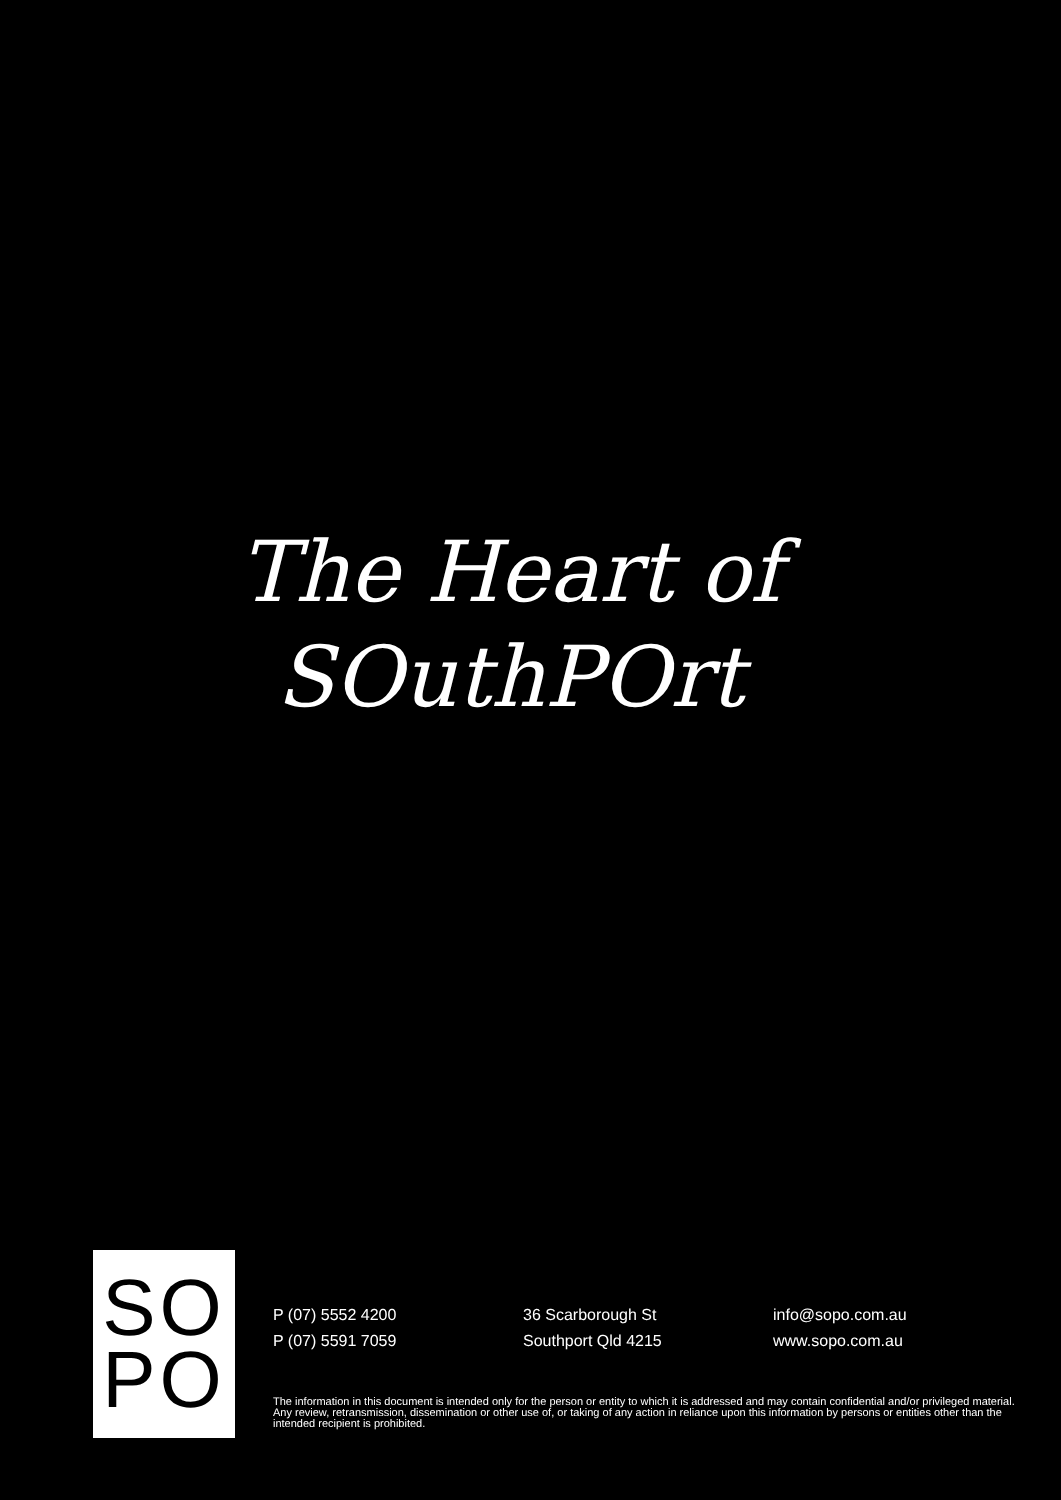The Heart of
SOuthPOrt
SO
PO
P (07) 5552 4200
P (07) 5591 7059
36 Scarborough St
Southport Qld 4215
info@sopo.com.au
www.sopo.com.au
The information in this document is intended only for the person or entity to which it is addressed and may contain confidential and/or privileged material. Any review, retransmission, dissemination or other use of, or taking of any action in reliance upon this information by persons or entities other than the intended recipient is prohibited.